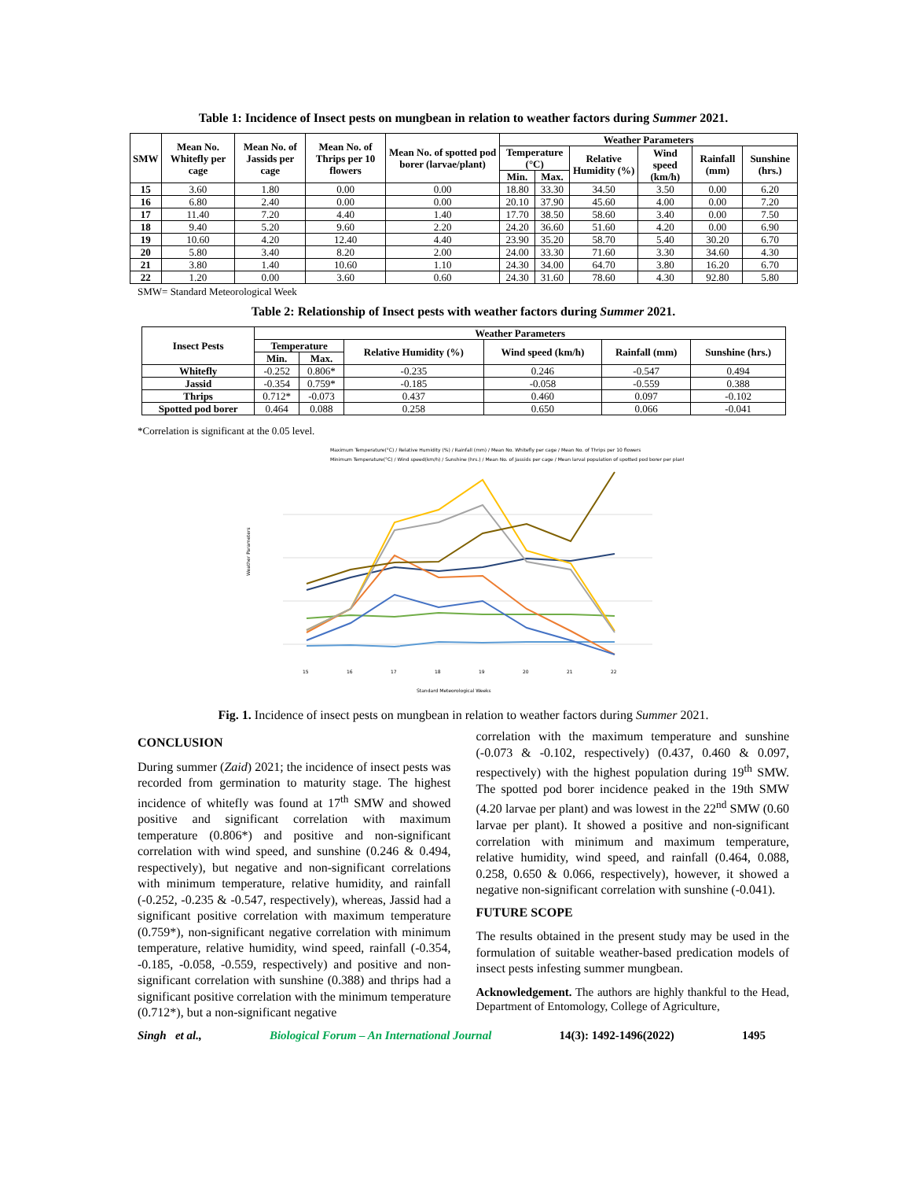Table 1: Incidence of Insect pests on mungbean in relation to weather factors during Summer 2021.
| SMW | Mean No. Whitefly per cage | Mean No. of Jassids per cage | Mean No. of Thrips per 10 flowers | Mean No. of spotted pod borer (larvae/plant) | Weather Parameters | | | | | |
| --- | --- | --- | --- | --- | --- | --- | --- | --- | --- | --- |
| | | | | | Temperature (°C) | | Relative Humidity (%) | Wind speed (km/h) | Rainfall (mm) | Sunshine (hrs.) |
| | | | | | Min. | Max. | | | | |
| 15 | 3.60 | 1.80 | 0.00 | 0.00 | 18.80 | 33.30 | 34.50 | 3.50 | 0.00 | 6.20 |
| 16 | 6.80 | 2.40 | 0.00 | 0.00 | 20.10 | 37.90 | 45.60 | 4.00 | 0.00 | 7.20 |
| 17 | 11.40 | 7.20 | 4.40 | 1.40 | 17.70 | 38.50 | 58.60 | 3.40 | 0.00 | 7.50 |
| 18 | 9.40 | 5.20 | 9.60 | 2.20 | 24.20 | 36.60 | 51.60 | 4.20 | 0.00 | 6.90 |
| 19 | 10.60 | 4.20 | 12.40 | 4.40 | 23.90 | 35.20 | 58.70 | 5.40 | 30.20 | 6.70 |
| 20 | 5.80 | 3.40 | 8.20 | 2.00 | 24.00 | 33.30 | 71.60 | 3.30 | 34.60 | 4.30 |
| 21 | 3.80 | 1.40 | 10.60 | 1.10 | 24.30 | 34.00 | 64.70 | 3.80 | 16.20 | 6.70 |
| 22 | 1.20 | 0.00 | 3.60 | 0.60 | 24.30 | 31.60 | 78.60 | 4.30 | 92.80 | 5.80 |
SMW= Standard Meteorological Week
Table 2: Relationship of Insect pests with weather factors during Summer 2021.
| Insect Pests | Weather Parameters | | | | | |
| --- | --- | --- | --- | --- | --- | --- |
| | Temperature | | Relative Humidity (%) | Wind speed (km/h) | Rainfall (mm) | Sunshine (hrs.) |
| | Min. | Max. | | | | |
| Whitefly | -0.252 | 0.806* | -0.235 | 0.246 | -0.547 | 0.494 |
| Jassid | -0.354 | 0.759* | -0.185 | -0.058 | -0.559 | 0.388 |
| Thrips | 0.712* | -0.073 | 0.437 | 0.460 | 0.097 | -0.102 |
| Spotted pod borer | 0.464 | 0.088 | 0.258 | 0.650 | 0.066 | -0.041 |
*Correlation is significant at the 0.05 level.
Maximum Temperature(°C) / Relative Humidity (%) / Rainfall (mm) / Mean No. Whitefly per cage / Mean No. of Thrips per 10 flowers
Minimum Temperature(°C) / Wind speed(km/h) / Sunshine (hrs.) / Mean No. of Jassids per cage / Mean larval population of spotted pod borer per plant
Weather Parameters
15
16
17
18
19
20
21
22
Standard Meteorological Weeks
Fig. 1. Incidence of insect pests on mungbean in relation to weather factors during Summer 2021.
CONCLUSION
During summer (Zaid) 2021; the incidence of insect pests was recorded from germination to maturity stage. The highest incidence of whitefly was found at 17<sup>th</sup> SMW and showed positive and significant correlation with maximum temperature (0.806*) and positive and non-significant correlation with wind speed, and sunshine (0.246 & 0.494, respectively), but negative and non-significant correlations with minimum temperature, relative humidity, and rainfall (-0.252, -0.235 & -0.547, respectively), whereas, Jassid had a significant positive correlation with maximum temperature (0.759*), non-significant negative correlation with minimum temperature, relative humidity, wind speed, rainfall (-0.354, -0.185, -0.058, -0.559, respectively) and positive and non-significant correlation with sunshine (0.388) and thrips had a significant positive correlation with the minimum temperature (0.712*), but a non-significant negative
correlation with the maximum temperature and sunshine (-0.073 & -0.102, respectively) (0.437, 0.460 & 0.097, respectively) with the highest population during 19<sup>th</sup> SMW. The spotted pod borer incidence peaked in the 19th SMW (4.20 larvae per plant) and was lowest in the 22<sup>nd</sup> SMW (0.60 larvae per plant). It showed a positive and non-significant correlation with minimum and maximum temperature, relative humidity, wind speed, and rainfall (0.464, 0.088, 0.258, 0.650 & 0.066, respectively), however, it showed a negative non-significant correlation with sunshine (-0.041).
FUTURE SCOPE
The results obtained in the present study may be used in the formulation of suitable weather-based predication models of insect pests infesting summer mungbean.
Acknowledgement. The authors are highly thankful to the Head, Department of Entomology, College of Agriculture,
Singh et al., Biological Forum – An International Journal 14(3): 1492-1496(2022) 1495